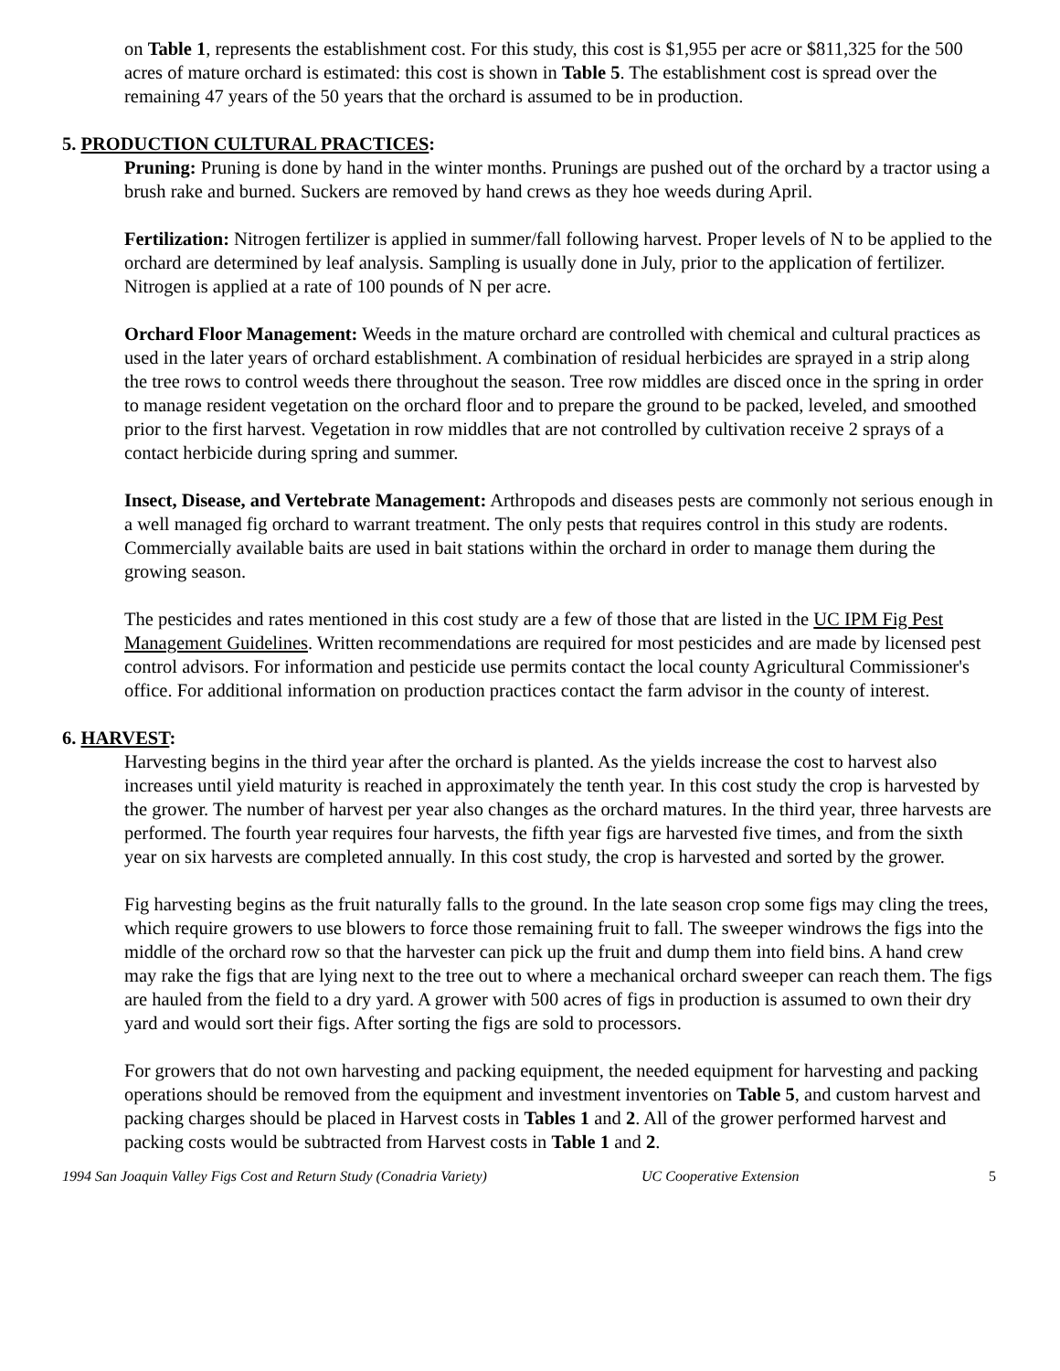on Table 1, represents the establishment cost. For this study, this cost is $1,955 per acre or $811,325 for the 500 acres of mature orchard is estimated: this cost is shown in Table 5. The establishment cost is spread over the remaining 47 years of the 50 years that the orchard is assumed to be in production.
5. PRODUCTION CULTURAL PRACTICES:
Pruning: Pruning is done by hand in the winter months. Prunings are pushed out of the orchard by a tractor using a brush rake and burned. Suckers are removed by hand crews as they hoe weeds during April.
Fertilization: Nitrogen fertilizer is applied in summer/fall following harvest. Proper levels of N to be applied to the orchard are determined by leaf analysis. Sampling is usually done in July, prior to the application of fertilizer. Nitrogen is applied at a rate of 100 pounds of N per acre.
Orchard Floor Management: Weeds in the mature orchard are controlled with chemical and cultural practices as used in the later years of orchard establishment. A combination of residual herbicides are sprayed in a strip along the tree rows to control weeds there throughout the season. Tree row middles are disced once in the spring in order to manage resident vegetation on the orchard floor and to prepare the ground to be packed, leveled, and smoothed prior to the first harvest. Vegetation in row middles that are not controlled by cultivation receive 2 sprays of a contact herbicide during spring and summer.
Insect, Disease, and Vertebrate Management: Arthropods and diseases pests are commonly not serious enough in a well managed fig orchard to warrant treatment. The only pests that requires control in this study are rodents. Commercially available baits are used in bait stations within the orchard in order to manage them during the growing season.
The pesticides and rates mentioned in this cost study are a few of those that are listed in the UC IPM Fig Pest Management Guidelines. Written recommendations are required for most pesticides and are made by licensed pest control advisors. For information and pesticide use permits contact the local county Agricultural Commissioner's office. For additional information on production practices contact the farm advisor in the county of interest.
6. HARVEST:
Harvesting begins in the third year after the orchard is planted. As the yields increase the cost to harvest also increases until yield maturity is reached in approximately the tenth year. In this cost study the crop is harvested by the grower. The number of harvest per year also changes as the orchard matures. In the third year, three harvests are performed. The fourth year requires four harvests, the fifth year figs are harvested five times, and from the sixth year on six harvests are completed annually. In this cost study, the crop is harvested and sorted by the grower.
Fig harvesting begins as the fruit naturally falls to the ground. In the late season crop some figs may cling the trees, which require growers to use blowers to force those remaining fruit to fall. The sweeper windrows the figs into the middle of the orchard row so that the harvester can pick up the fruit and dump them into field bins. A hand crew may rake the figs that are lying next to the tree out to where a mechanical orchard sweeper can reach them. The figs are hauled from the field to a dry yard. A grower with 500 acres of figs in production is assumed to own their dry yard and would sort their figs. After sorting the figs are sold to processors.
For growers that do not own harvesting and packing equipment, the needed equipment for harvesting and packing operations should be removed from the equipment and investment inventories on Table 5, and custom harvest and packing charges should be placed in Harvest costs in Tables 1 and 2. All of the grower performed harvest and packing costs would be subtracted from Harvest costs in Table 1 and 2.
1994 San Joaquin Valley Figs Cost and Return Study (Conadria Variety) UC Cooperative Extension 5